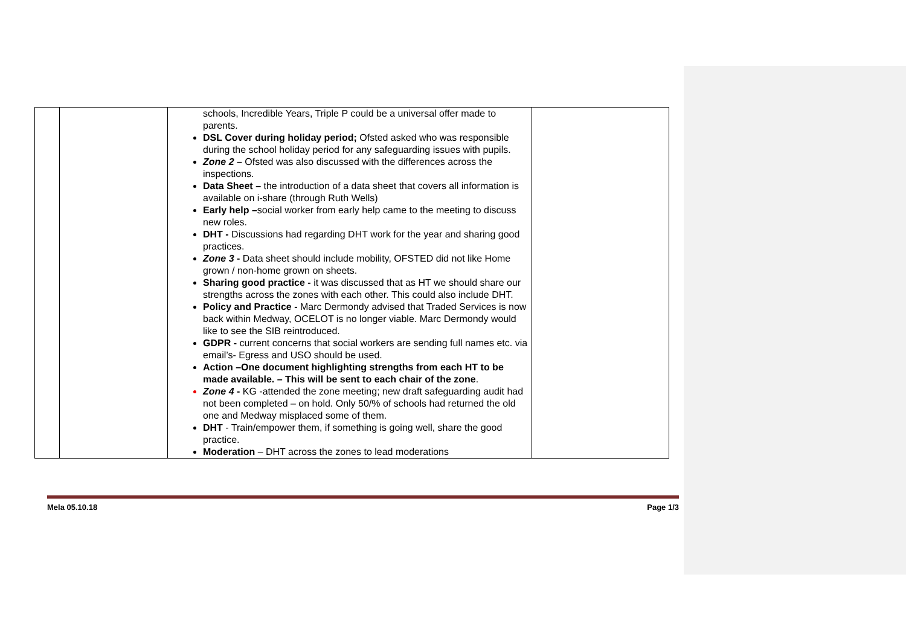| | | schools, Incredible Years, Triple P could be a universal offer made to parents. DSL Cover during holiday period; Ofsted asked who was responsible during the school holiday period for any safeguarding issues with pupils. Zone 2 – Ofsted was also discussed with the differences across the inspections. Data Sheet – the introduction of a data sheet that covers all information is available on i-share (through Ruth Wells) Early help – social worker from early help came to the meeting to discuss new roles. DHT - Discussions had regarding DHT work for the year and sharing good practices. Zone 3 - Data sheet should include mobility, OFSTED did not like Home grown / non-home grown on sheets. Sharing good practice - it was discussed that as HT we should share our strengths across the zones with each other. This could also include DHT. Policy and Practice - Marc Dermondy advised that Traded Services is now back within Medway, OCELOT is no longer viable. Marc Dermondy would like to see the SIB reintroduced. GDPR - current concerns that social workers are sending full names etc. via email’s- Egress and USO should be used. Action –One document highlighting strengths from each HT to be made available. – This will be sent to each chair of the zone . Zone 4 - KG -attended the zone meeting; new draft safeguarding audit had not been completed – on hold. Only 50/% of schools had returned the old one and Medway misplaced some of them. DHT - Train/empower them, if something is going well, share the good practice. Moderation – DHT across the zones to lead moderations | |
Mela 05.10.18 Page 1/3